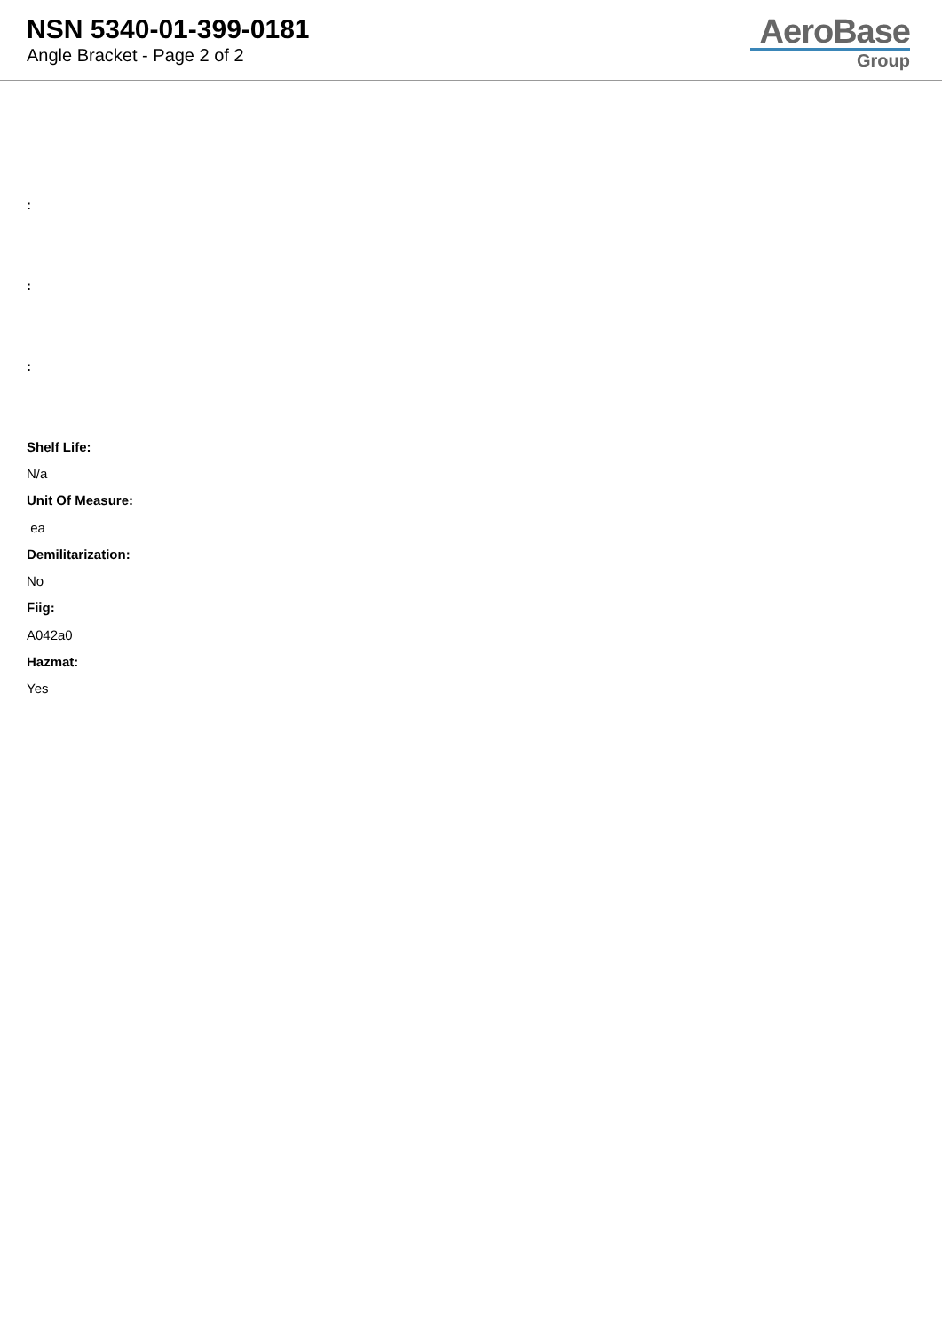NSN 5340-01-399-0181
Angle Bracket - Page 2 of 2
AeroBase
Group
:
:
:
Shelf Life:
N/a
Unit Of Measure:
ea
Demilitarization:
No
Fiig:
A042a0
Hazmat:
Yes